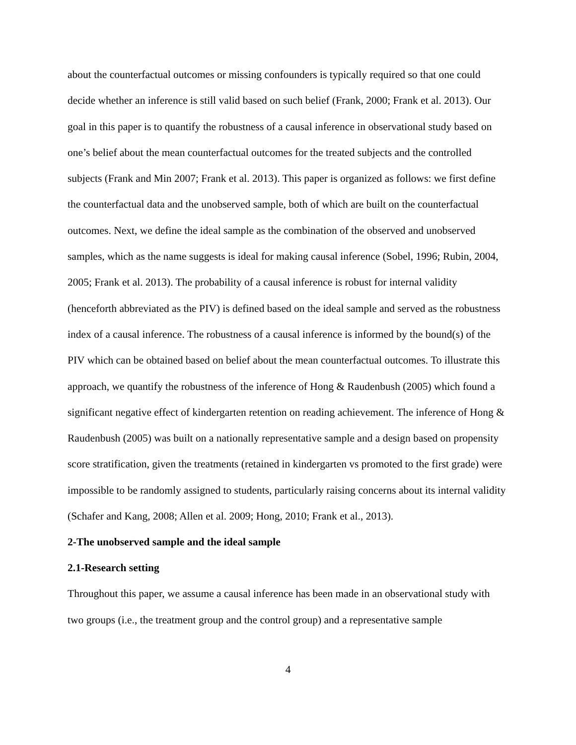about the counterfactual outcomes or missing confounders is typically required so that one could decide whether an inference is still valid based on such belief (Frank, 2000; Frank et al. 2013). Our goal in this paper is to quantify the robustness of a causal inference in observational study based on one’s belief about the mean counterfactual outcomes for the treated subjects and the controlled subjects (Frank and Min 2007; Frank et al. 2013). This paper is organized as follows: we first define the counterfactual data and the unobserved sample, both of which are built on the counterfactual outcomes. Next, we define the ideal sample as the combination of the observed and unobserved samples, which as the name suggests is ideal for making causal inference (Sobel, 1996; Rubin, 2004, 2005; Frank et al. 2013). The probability of a causal inference is robust for internal validity (henceforth abbreviated as the PIV) is defined based on the ideal sample and served as the robustness index of a causal inference. The robustness of a causal inference is informed by the bound(s) of the PIV which can be obtained based on belief about the mean counterfactual outcomes. To illustrate this approach, we quantify the robustness of the inference of Hong & Raudenbush (2005) which found a significant negative effect of kindergarten retention on reading achievement. The inference of Hong & Raudenbush (2005) was built on a nationally representative sample and a design based on propensity score stratification, given the treatments (retained in kindergarten vs promoted to the first grade) were impossible to be randomly assigned to students, particularly raising concerns about its internal validity (Schafer and Kang, 2008; Allen et al. 2009; Hong, 2010; Frank et al., 2013).
2-The unobserved sample and the ideal sample
2.1-Research setting
Throughout this paper, we assume a causal inference has been made in an observational study with two groups (i.e., the treatment group and the control group) and a representative sample
4